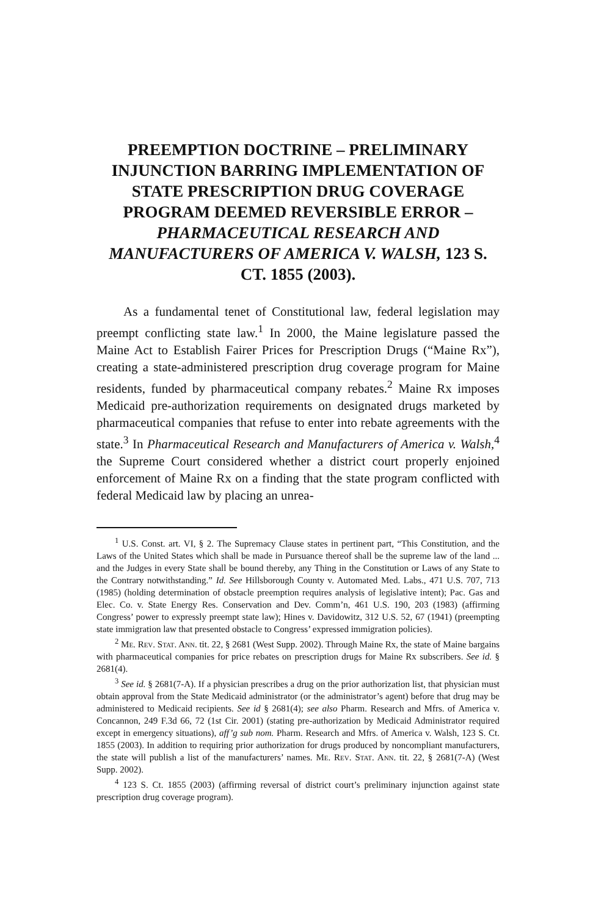PREEMPTION DOCTRINE – PRELIMINARY INJUNCTION BARRING IMPLEMENTATION OF STATE PRESCRIPTION DRUG COVERAGE PROGRAM DEEMED REVERSIBLE ERROR – PHARMACEUTICAL RESEARCH AND MANUFACTURERS OF AMERICA V. WALSH, 123 S. CT. 1855 (2003).
As a fundamental tenet of Constitutional law, federal legislation may preempt conflicting state law.<sup>1</sup> In 2000, the Maine legislature passed the Maine Act to Establish Fairer Prices for Prescription Drugs (“Maine Rx”), creating a state-administered prescription drug coverage program for Maine residents, funded by pharmaceutical company rebates.<sup>2</sup> Maine Rx imposes Medicaid pre-authorization requirements on designated drugs marketed by pharmaceutical companies that refuse to enter into rebate agreements with the state.<sup>3</sup> In Pharmaceutical Research and Manufacturers of America v. Walsh,<sup>4</sup> the Supreme Court considered whether a district court properly enjoined enforcement of Maine Rx on a finding that the state program conflicted with federal Medicaid law by placing an unrea-
<sup>1</sup> U.S. Const. art. VI, § 2. The Supremacy Clause states in pertinent part, “This Constitution, and the Laws of the United States which shall be made in Pursuance thereof shall be the supreme law of the land ... and the Judges in every State shall be bound thereby, any Thing in the Constitution or Laws of any State to the Contrary notwithstanding.” Id. See Hillsborough County v. Automated Med. Labs., 471 U.S. 707, 713 (1985) (holding determination of obstacle preemption requires analysis of legislative intent); Pac. Gas and Elec. Co. v. State Energy Res. Conservation and Dev. Comm’n, 461 U.S. 190, 203 (1983) (affirming Congress’ power to expressly preempt state law); Hines v. Davidowitz, 312 U.S. 52, 67 (1941) (preempting state immigration law that presented obstacle to Congress’ expressed immigration policies).
<sup>2</sup> Me. Rev. Stat. Ann. tit. 22, § 2681 (West Supp. 2002). Through Maine Rx, the state of Maine bargains with pharmaceutical companies for price rebates on prescription drugs for Maine Rx subscribers. See id. § 2681(4).
<sup>3</sup> See id. § 2681(7-A). If a physician prescribes a drug on the prior authorization list, that physician must obtain approval from the State Medicaid administrator (or the administrator’s agent) before that drug may be administered to Medicaid recipients. See id § 2681(4); see also Pharm. Research and Mfrs. of America v. Concannon, 249 F.3d 66, 72 (1st Cir. 2001) (stating pre-authorization by Medicaid Administrator required except in emergency situations), aff’g sub nom. Pharm. Research and Mfrs. of America v. Walsh, 123 S. Ct. 1855 (2003). In addition to requiring prior authorization for drugs produced by noncompliant manufacturers, the state will publish a list of the manufacturers’ names. Me. Rev. Stat. Ann. tit. 22, § 2681(7-A) (West Supp. 2002).
<sup>4</sup> 123 S. Ct. 1855 (2003) (affirming reversal of district court’s preliminary injunction against state prescription drug coverage program).